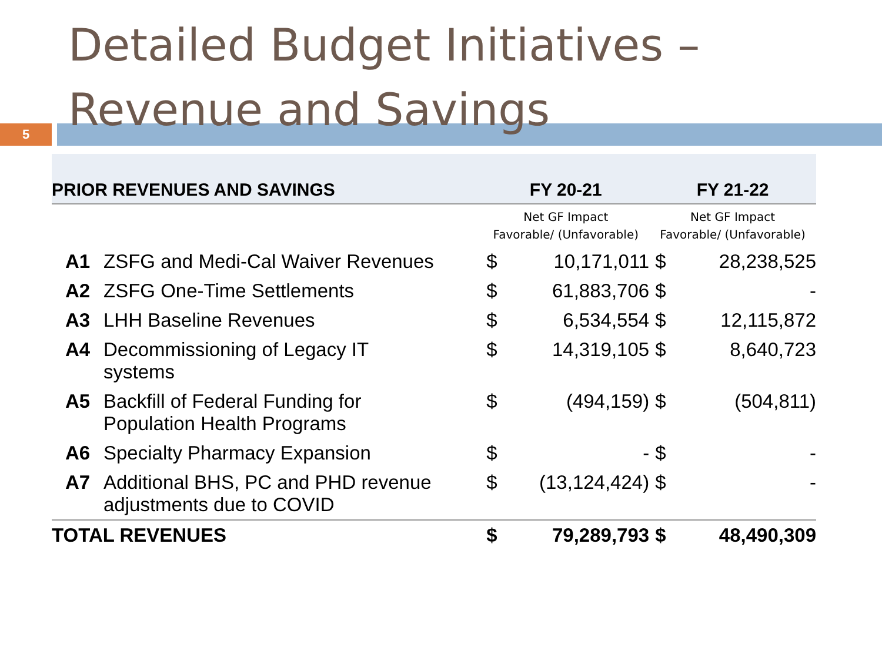Detailed Budget Initiatives –
Revenue and Savings
5
| PRIOR REVENUES AND SAVINGS | | FY 20-21 | | FY 21-22 | |
| --- | --- | --- | --- | --- | --- |
| | | Net GF Impact Favorable/ (Unfavorable) | | Net GF Impact Favorable/ (Unfavorable) | |
| A1 | ZSFG and Medi-Cal Waiver Revenues | $ | 10,171,011 | $ | 28,238,525 |
| A2 | ZSFG One-Time Settlements | $ | 61,883,706 | $ | - |
| A3 | LHH Baseline Revenues | $ | 6,534,554 | $ | 12,115,872 |
| A4 | Decommissioning of Legacy IT systems | $ | 14,319,105 | $ | 8,640,723 |
| A5 | Backfill of Federal Funding for Population Health Programs | $ | (494,159) | $ | (504,811) |
| A6 | Specialty Pharmacy Expansion | $ | - | $ | - |
| A7 | Additional BHS, PC and PHD revenue adjustments due to COVID | $ | (13,124,424) | $ | - |
| TOTAL REVENUES | | $ | 79,289,793 | $ | 48,490,309 |